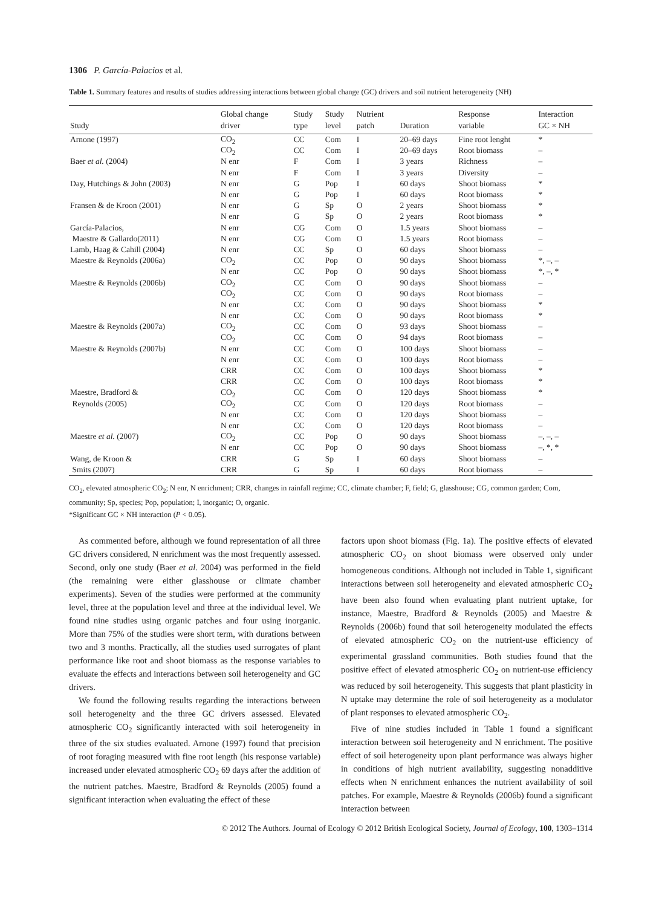1306 P. García-Palacios et al.
Table 1. Summary features and results of studies addressing interactions between global change (GC) drivers and soil nutrient heterogeneity (NH)
| Study | Global change driver | Study type | Study level | Nutrient patch | Duration | Response variable | Interaction GC × NH |
| --- | --- | --- | --- | --- | --- | --- | --- |
| Arnone (1997) | CO<sub>2</sub> | CC | Com | I | 20–69 days | Fine root lenght | * |
| | CO<sub>2</sub> | CC | Com | I | 20–69 days | Root biomass | – |
| Baer et al. (2004) | N enr | F | Com | I | 3 years | Richness | – |
| | N enr | F | Com | I | 3 years | Diversity | – |
| Day, Hutchings & John (2003) | N enr | G | Pop | I | 60 days | Shoot biomass | * |
| | N enr | G | Pop | I | 60 days | Root biomass | * |
| Fransen & de Kroon (2001) | N enr | G | Sp | O | 2 years | Shoot biomass | * |
| | N enr | G | Sp | O | 2 years | Root biomass | * |
| García-Palacios, | N enr | CG | Com | O | 1.5 years | Shoot biomass | – |
| Maestre & Gallardo(2011) | N enr | CG | Com | O | 1.5 years | Root biomass | – |
| Lamb, Haag & Cahill (2004) | N enr | CC | Sp | O | 60 days | Shoot biomass | – |
| Maestre & Reynolds (2006a) | CO<sub>2</sub> | CC | Pop | O | 90 days | Shoot biomass | *, –, – |
| | N enr | CC | Pop | O | 90 days | Shoot biomass | *, –, * |
| Maestre & Reynolds (2006b) | CO<sub>2</sub> | CC | Com | O | 90 days | Shoot biomass | – |
| | CO<sub>2</sub> | CC | Com | O | 90 days | Root biomass | – |
| | N enr | CC | Com | O | 90 days | Shoot biomass | * |
| | N enr | CC | Com | O | 90 days | Root biomass | * |
| Maestre & Reynolds (2007a) | CO<sub>2</sub> | CC | Com | O | 93 days | Shoot biomass | – |
| | CO<sub>2</sub> | CC | Com | O | 94 days | Root biomass | – |
| Maestre & Reynolds (2007b) | N enr | CC | Com | O | 100 days | Shoot biomass | – |
| | N enr | CC | Com | O | 100 days | Root biomass | – |
| | CRR | CC | Com | O | 100 days | Shoot biomass | * |
| | CRR | CC | Com | O | 100 days | Root biomass | * |
| Maestre, Bradford & | CO<sub>2</sub> | CC | Com | O | 120 days | Shoot biomass | * |
| Reynolds (2005) | CO<sub>2</sub> | CC | Com | O | 120 days | Root biomass | – |
| | N enr | CC | Com | O | 120 days | Shoot biomass | – |
| | N enr | CC | Com | O | 120 days | Root biomass | – |
| Maestre et al. (2007) | CO<sub>2</sub> | CC | Pop | O | 90 days | Shoot biomass | –, –, – |
| | N enr | CC | Pop | O | 90 days | Shoot biomass | –, *, * |
| Wang, de Kroon & | CRR | G | Sp | I | 60 days | Shoot biomass | – |
| Smits (2007) | CRR | G | Sp | I | 60 days | Root biomass | – |
CO<sub>2</sub>, elevated atmospheric CO<sub>2</sub>; N enr, N enrichment; CRR, changes in rainfall regime; CC, climate chamber; F, field; G, glasshouse; CG, common garden; Com, community; Sp, species; Pop, population; I, inorganic; O, organic.
*Significant GC × NH interaction (P < 0.05).
As commented before, although we found representation of all three GC drivers considered, N enrichment was the most frequently assessed. Second, only one study (Baer et al. 2004) was performed in the field (the remaining were either glasshouse or climate chamber experiments). Seven of the studies were performed at the community level, three at the population level and three at the individual level. We found nine studies using organic patches and four using inorganic. More than 75% of the studies were short term, with durations between two and 3 months. Practically, all the studies used surrogates of plant performance like root and shoot biomass as the response variables to evaluate the effects and interactions between soil heterogeneity and GC drivers.
We found the following results regarding the interactions between soil heterogeneity and the three GC drivers assessed. Elevated atmospheric CO<sub>2</sub> significantly interacted with soil heterogeneity in three of the six studies evaluated. Arnone (1997) found that precision of root foraging measured with fine root length (his response variable) increased under elevated atmospheric CO<sub>2</sub> 69 days after the addition of the nutrient patches. Maestre, Bradford & Reynolds (2005) found a significant interaction when evaluating the effect of these
factors upon shoot biomass (Fig. 1a). The positive effects of elevated atmospheric CO<sub>2</sub> on shoot biomass were observed only under homogeneous conditions. Although not included in Table 1, significant interactions between soil heterogeneity and elevated atmospheric CO<sub>2</sub> have been also found when evaluating plant nutrient uptake, for instance, Maestre, Bradford & Reynolds (2005) and Maestre & Reynolds (2006b) found that soil heterogeneity modulated the effects of elevated atmospheric CO<sub>2</sub> on the nutrient-use efficiency of experimental grassland communities. Both studies found that the positive effect of elevated atmospheric CO<sub>2</sub> on nutrient-use efficiency was reduced by soil heterogeneity. This suggests that plant plasticity in N uptake may determine the role of soil heterogeneity as a modulator of plant responses to elevated atmospheric CO<sub>2</sub>.
Five of nine studies included in Table 1 found a significant interaction between soil heterogeneity and N enrichment. The positive effect of soil heterogeneity upon plant performance was always higher in conditions of high nutrient availability, suggesting nonadditive effects when N enrichment enhances the nutrient availability of soil patches. For example, Maestre & Reynolds (2006b) found a significant interaction between
© 2012 The Authors. Journal of Ecology © 2012 British Ecological Society, Journal of Ecology, 100, 1303–1314